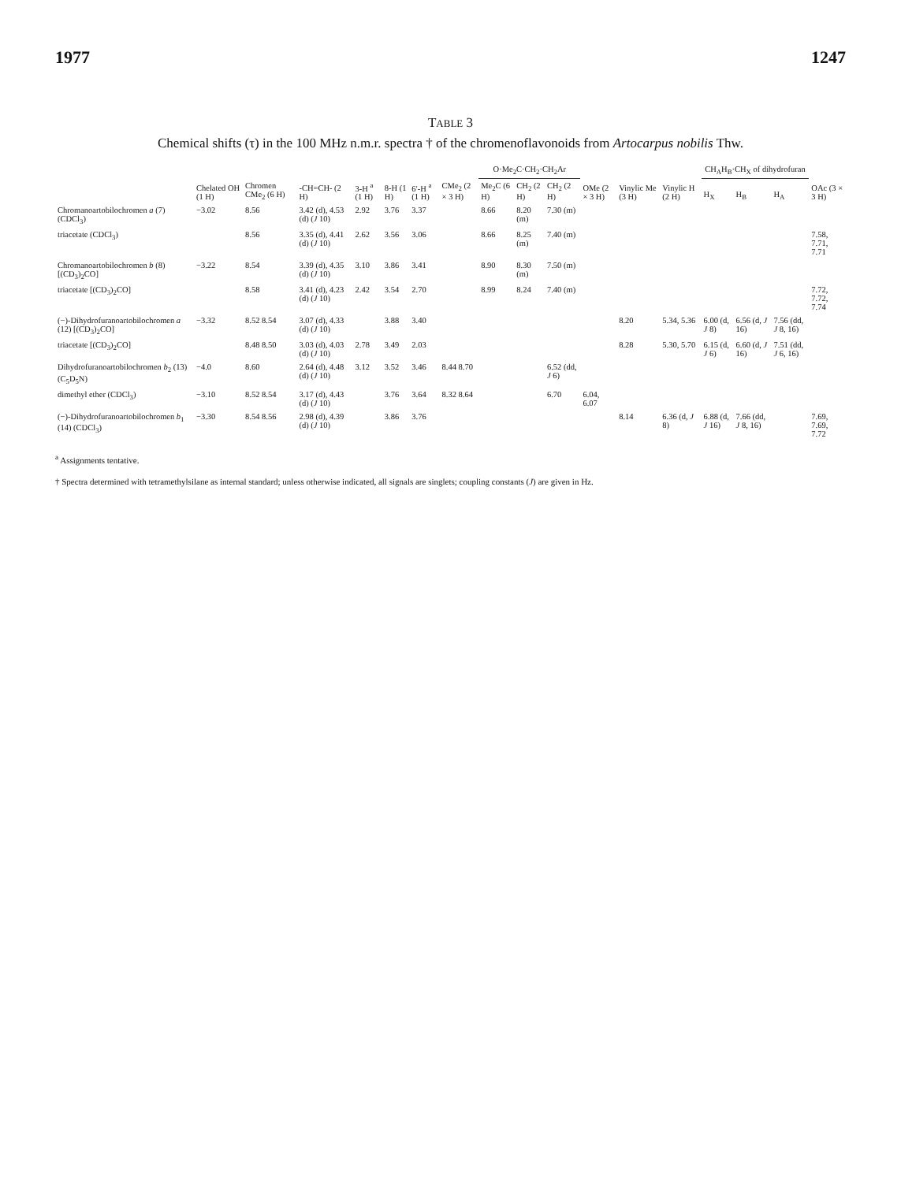1977 1247
TABLE 3
Chemical shifts (τ) in the 100 MHz n.m.r. spectra † of the chromenoflavonoids from Artocarpus nobilis Thw.
| | Chelated OH (1 H) | Chromen CMe<sub>2</sub> (6 H) | -CH=CH- (2 H) | 3-H <sup>a</sup> (1 H) | 8-H (1 H) | 6′-H <sup>a</sup> (1 H) | CMe<sub>2</sub> (2 × 3 H) | O·Me<sub>2</sub>C·CH<sub>2</sub>·CH<sub>2</sub>Ar | | | OMe (2 × 3 H) | Vinylic Me (3 H) | Vinylic H (2 H) | CH<sub>A</sub>H<sub>B</sub>·CH<sub>X</sub> of dihydrofuran | | | OAc (3 × 3 H) |
| --- | --- | --- | --- | --- | --- | --- | --- | --- | --- | --- | --- | --- | --- | --- | --- | --- | --- |
| | | | | | | | | Me<sub>2</sub>C (6 H) | CH<sub>2</sub> (2 H) | CH<sub>2</sub> (2 H) | | | | H<sub>X</sub> | H<sub>B</sub> | H<sub>A</sub> | |
| Chromanoartobilochromen a (7) (CDCl<sub>3</sub>) | −3.02 | 8.56 | 3.42 (d), 4.53 (d) ( J 10) | 2.92 | 3.76 | 3.37 | | 8.66 | 8.20 (m) | 7.30 (m) | | | | | | | |
| triacetate (CDCl<sub>3</sub>) | | 8.56 | 3.35 (d), 4.41 (d) ( J 10) | 2.62 | 3.56 | 3.06 | | 8.66 | 8.25 (m) | 7.40 (m) | | | | | | | 7.58, 7.71, 7.71 |
| Chromanoartobilochromen b (8) [(CD<sub>3</sub>)<sub>2</sub>CO] | −3.22 | 8.54 | 3.39 (d), 4.35 (d) ( J 10) | 3.10 | 3.86 | 3.41 | | 8.90 | 8.30 (m) | 7.50 (m) | | | | | | | |
| triacetate [(CD<sub>3</sub>)<sub>2</sub>CO] | | 8.58 | 3.41 (d), 4.23 (d) ( J 10) | 2.42 | 3.54 | 2.70 | | 8.99 | 8.24 | 7.40 (m) | | | | | | | 7.72, 7.72, 7.74 |
| (−)-Dihydrofuranoartobilochromen a (12) [(CD<sub>3</sub>)<sub>2</sub>CO] | −3.32 | 8.52 8.54 | 3.07 (d), 4.33 (d) ( J 10) | | 3.88 | 3.40 | | | | | | 8.20 | 5.34, 5.36 | 6.00 (d, J 8) | 6.56 (d, J 16) | 7.56 (dd, J 8, 16) | |
| triacetate [(CD<sub>3</sub>)<sub>2</sub>CO] | | 8.48 8.50 | 3.03 (d), 4.03 (d) ( J 10) | 2.78 | 3.49 | 2.03 | | | | | | 8.28 | 5.30, 5.70 | 6.15 (d, J 6) | 6.60 (d, J 16) | 7.51 (dd, J 6, 16) | |
| Dihydrofuranoartobilochromen b<sub>2</sub> (13) (C<sub>5</sub>D<sub>5</sub>N) | −4.0 | 8.60 | 2.64 (d), 4.48 (d) ( J 10) | 3.12 | 3.52 | 3.46 | 8.44 8.70 | | | 6.52 (dd, J 6) | | | | | | | |
| dimethyl ether (CDCl<sub>3</sub>) | −3.10 | 8.52 8.54 | 3.17 (d), 4.43 (d) ( J 10) | | 3.76 | 3.64 | 8.32 8.64 | | | 6.70 | 6.04, 6.07 | | | | | | |
| (−)-Dihydrofuranoartobilochromen b<sub>1</sub> (14) (CDCl<sub>3</sub>) | −3.30 | 8.54 8.56 | 2.98 (d), 4.39 (d) ( J 10) | | 3.86 | 3.76 | | | | | | 8.14 | 6.36 (d, J 8) | 6.88 (d, J 16) | 7.66 (dd, J 8, 16) | | 7.69, 7.69, 7.72 |
<sup>a</sup> Assignments tentative.
† Spectra determined with tetramethylsilane as internal standard; unless otherwise indicated, all signals are singlets; coupling constants (J) are given in Hz.